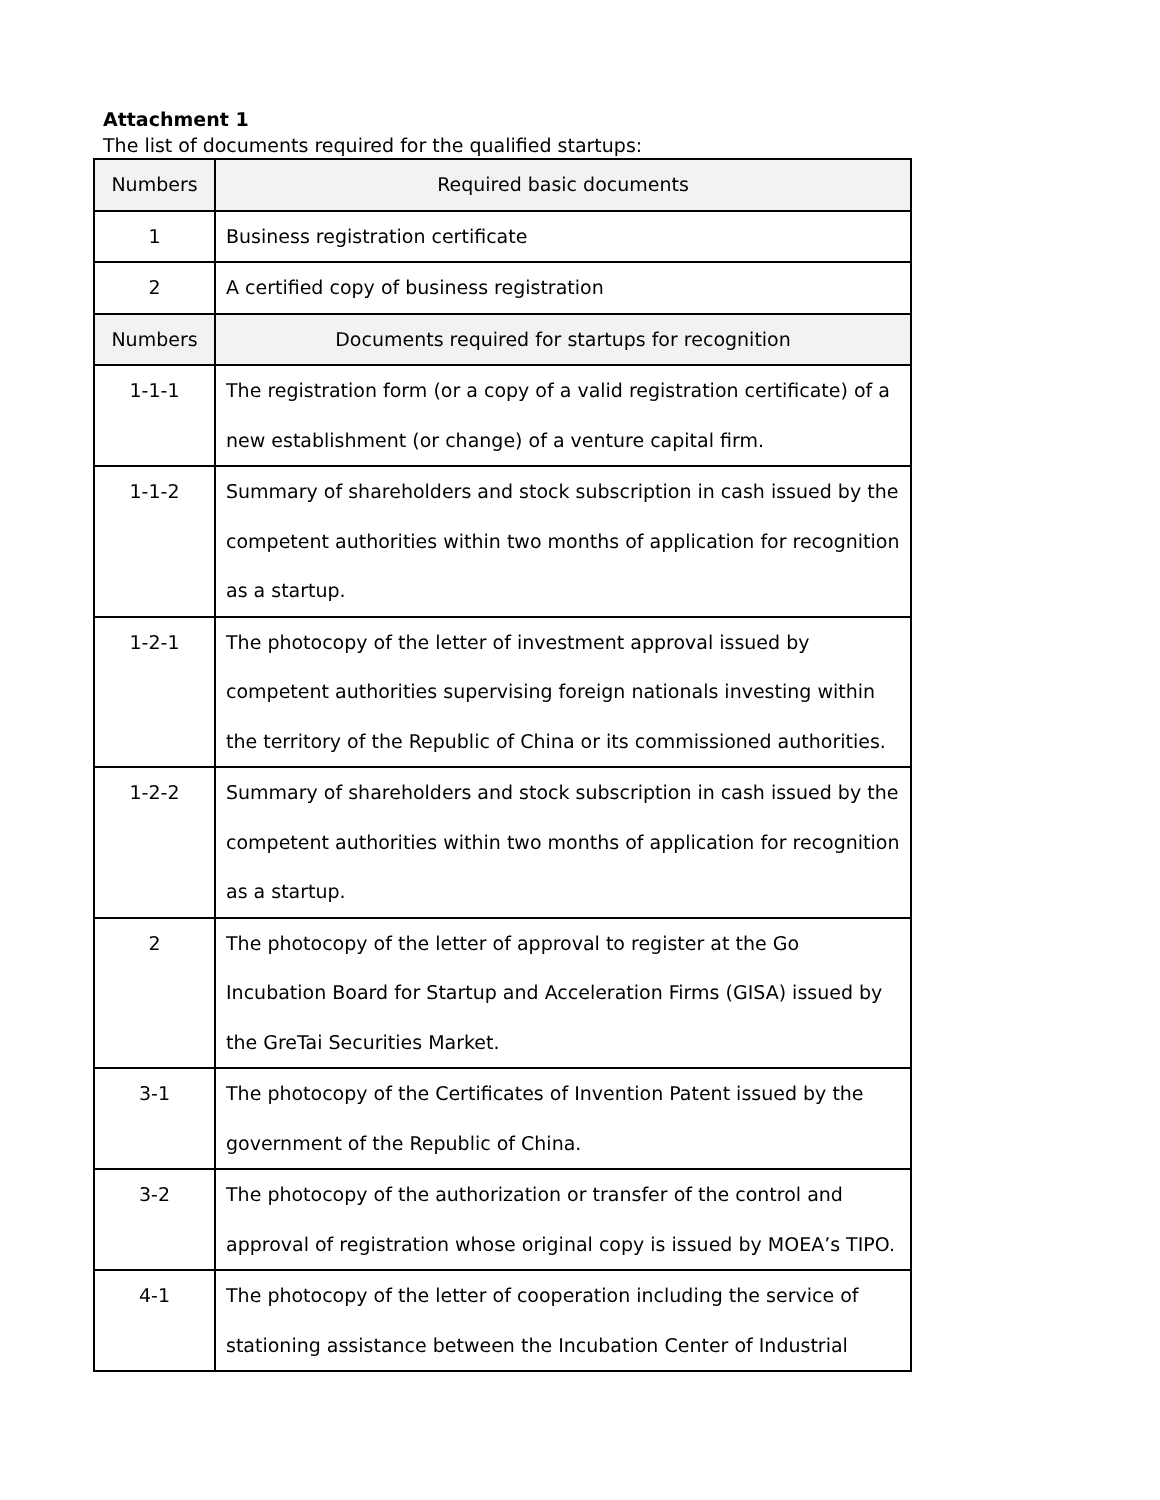Attachment 1
The list of documents required for the qualified startups:
| Numbers | Required basic documents |
| 1 | Business registration certificate |
| 2 | A certified copy of business registration |
| Numbers | Documents required for startups for recognition |
| 1-1-1 | The registration form (or a copy of a valid registration certificate) of a new establishment (or change) of a venture capital firm. |
| 1-1-2 | Summary of shareholders and stock subscription in cash issued by the competent authorities within two months of application for recognition as a startup. |
| 1-2-1 | The photocopy of the letter of investment approval issued by competent authorities supervising foreign nationals investing within the territory of the Republic of China or its commissioned authorities. |
| 1-2-2 | Summary of shareholders and stock subscription in cash issued by the competent authorities within two months of application for recognition as a startup. |
| 2 | The photocopy of the letter of approval to register at the Go Incubation Board for Startup and Acceleration Firms (GISA) issued by the GreTai Securities Market. |
| 3-1 | The photocopy of the Certificates of Invention Patent issued by the government of the Republic of China. |
| 3-2 | The photocopy of the authorization or transfer of the control and approval of registration whose original copy is issued by MOEA’s TIPO. |
| 4-1 | The photocopy of the letter of cooperation including the service of stationing assistance between the Incubation Center of Industrial |